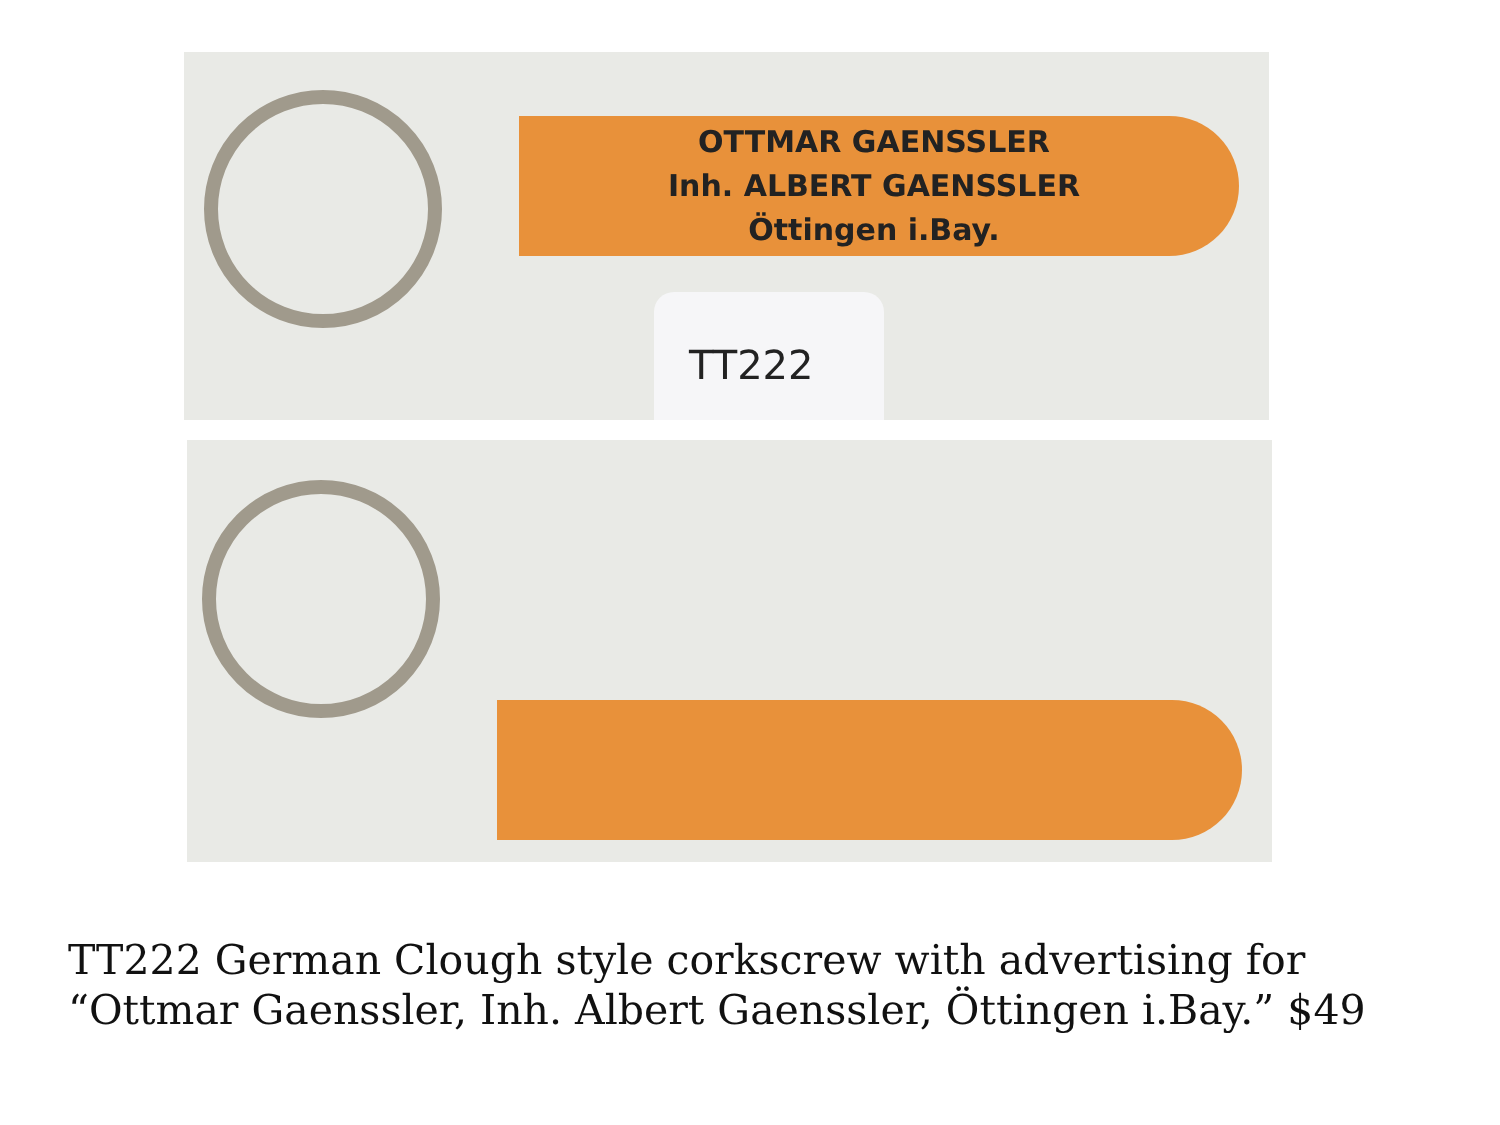OTTMAR GAENSSLER
Inh. ALBERT GAENSSLER
Öttingen i.Bay.
TT222
TT222 German Clough style corkscrew with advertising for “Ottmar Gaenssler, Inh. Albert Gaenssler, Öttingen i.Bay.” $49